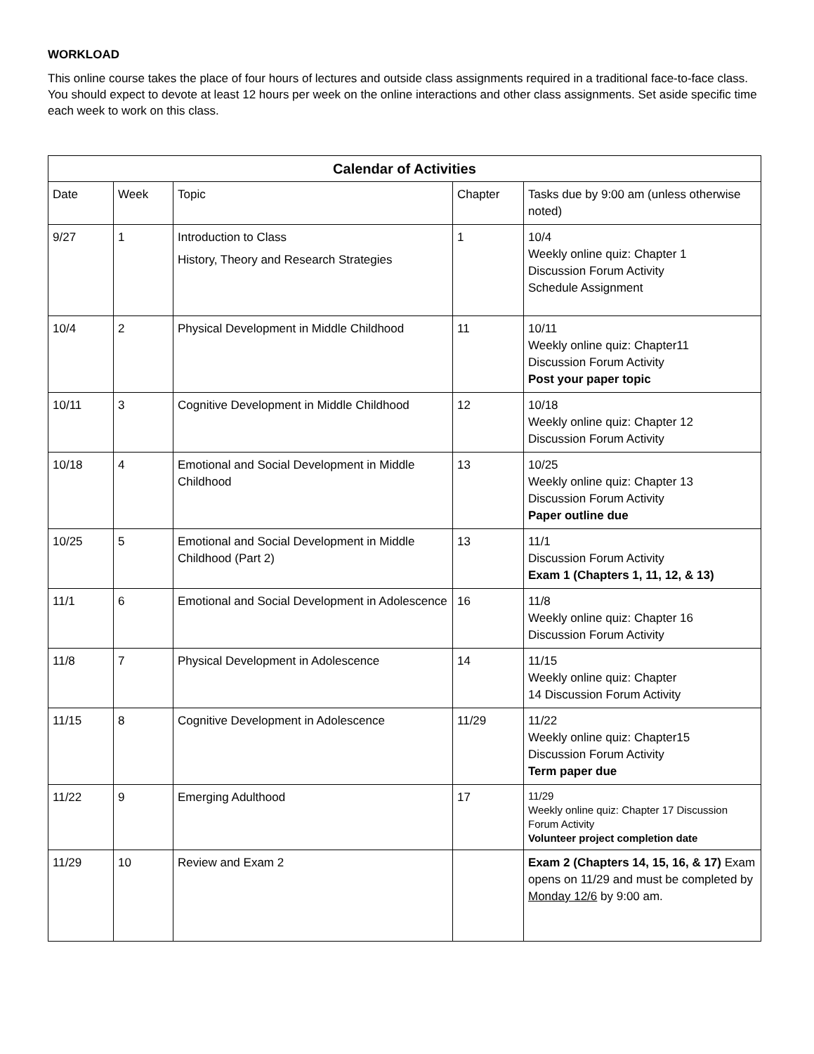WORKLOAD
This online course takes the place of four hours of lectures and outside class assignments required in a traditional face-to-face class. You should expect to devote at least 12 hours per week on the online interactions and other class assignments. Set aside specific time each week to work on this class.
| Calendar of Activities | | | | |
| --- | --- | --- | --- | --- |
| Date | Week | Topic | Chapter | Tasks due by 9:00 am (unless otherwise noted) |
| 9/27 | 1 | Introduction to Class History, Theory and Research Strategies | 1 | 10/4 Weekly online quiz: Chapter 1 Discussion Forum Activity Schedule Assignment |
| 10/4 | 2 | Physical Development in Middle Childhood | 11 | 10/11 Weekly online quiz: Chapter11 Discussion Forum Activity Post your paper topic |
| 10/11 | 3 | Cognitive Development in Middle Childhood | 12 | 10/18 Weekly online quiz: Chapter 12 Discussion Forum Activity |
| 10/18 | 4 | Emotional and Social Development in Middle Childhood | 13 | 10/25 Weekly online quiz: Chapter 13 Discussion Forum Activity Paper outline due |
| 10/25 | 5 | Emotional and Social Development in Middle Childhood (Part 2) | 13 | 11/1 Discussion Forum Activity Exam 1 (Chapters 1, 11, 12, & 13) |
| 11/1 | 6 | Emotional and Social Development in Adolescence | 16 | 11/8 Weekly online quiz: Chapter 16 Discussion Forum Activity |
| 11/8 | 7 | Physical Development in Adolescence | 14 | 11/15 Weekly online quiz: Chapter 14 Discussion Forum Activity |
| 11/15 | 8 | Cognitive Development in Adolescence | 11/29 | 11/22 Weekly online quiz: Chapter15 Discussion Forum Activity Term paper due |
| 11/22 | 9 | Emerging Adulthood | 17 | 11/29 Weekly online quiz: Chapter 17 Discussion Forum Activity Volunteer project completion date |
| 11/29 | 10 | Review and Exam 2 | | Exam 2 (Chapters 14, 15, 16, & 17) Exam opens on 11/29 and must be completed by Monday 12/6 by 9:00 am. |